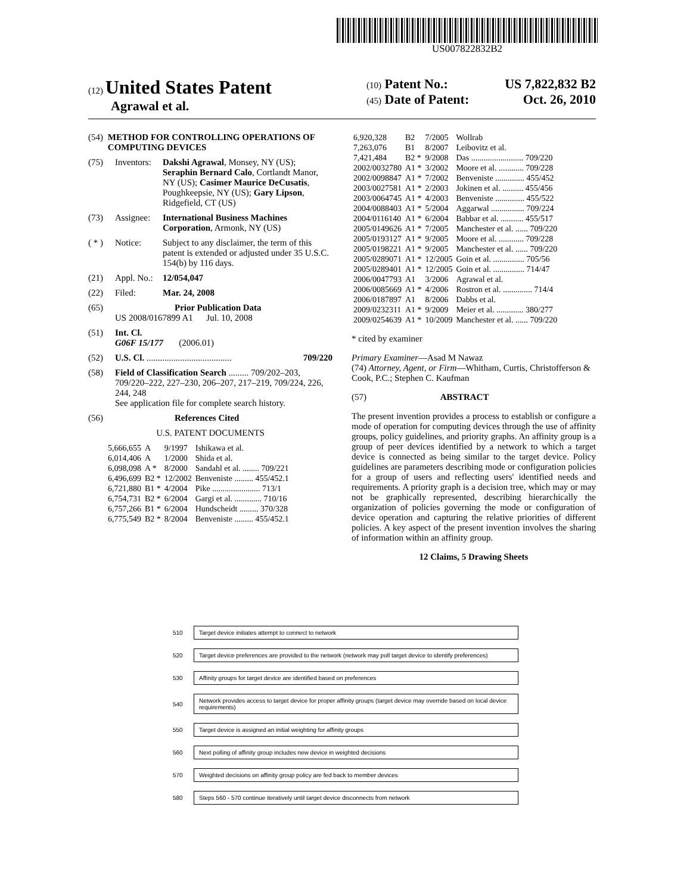US007822832B2
(12) United States Patent
Agrawal et al.
(10) Patent No.: US 7,822,832 B2
(45) Date of Patent: Oct. 26, 2010
(54) METHOD FOR CONTROLLING OPERATIONS OF COMPUTING DEVICES
(75) Inventors: Dakshi Agrawal, Monsey, NY (US); Seraphin Bernard Calo, Cortlandt Manor, NY (US); Casimer Maurice DeCusatis, Poughkeepsie, NY (US); Gary Lipson, Ridgefield, CT (US)
(73) Assignee: International Business Machines Corporation, Armonk, NY (US)
( * ) Notice: Subject to any disclaimer, the term of this patent is extended or adjusted under 35 U.S.C. 154(b) by 116 days.
(21) Appl. No.: 12/054,047
(22) Filed: Mar. 24, 2008
(65) Prior Publication Data
US 2008/0167899 A1 Jul. 10, 2008
(51) Int. Cl.
G06F 15/177 (2006.01)
(52) U.S. Cl. ...................................... 709/220
(58) Field of Classification Search ......... 709/202–203, 709/220–222, 227–230, 206–207, 217–219, 709/224, 226, 244, 248
See application file for complete search history.
(56) References Cited
U.S. PATENT DOCUMENTS
| 5,666,655 | A | 9/1997 | Ishikawa et al. |
| 6,014,406 | A | 1/2000 | Shida et al. |
| 6,098,098 | A * | 8/2000 | Sandahl et al. ........ 709/221 |
| 6,496,699 | B2 * | 12/2002 | Benveniste ......... 455/452.1 |
| 6,721,880 | B1 * | 4/2004 | Pike ....................... 713/1 |
| 6,754,731 | B2 * | 6/2004 | Gargi et al. ............. 710/16 |
| 6,757,266 | B1 * | 6/2004 | Hundscheidt ......... 370/328 |
| 6,775,549 | B2 * | 8/2004 | Benveniste ......... 455/452.1 |
| 6,920,328 | B2 | 7/2005 | Wollrab |
| 7,263,076 | B1 | 8/2007 | Leibovitz et al. |
| 7,421,484 | B2 * | 9/2008 | Das ......................... 709/220 |
| 2002/0032780 | A1 * | 3/2002 | Moore et al. ............ 709/228 |
| 2002/0098847 | A1 * | 7/2002 | Benveniste .............. 455/452 |
| 2003/0027581 | A1 * | 2/2003 | Jokinen et al. .......... 455/456 |
| 2003/0064745 | A1 * | 4/2003 | Benveniste .............. 455/522 |
| 2004/0088403 | A1 * | 5/2004 | Aggarwal ................ 709/224 |
| 2004/0116140 | A1 * | 6/2004 | Babbar et al. ........... 455/517 |
| 2005/0149626 | A1 * | 7/2005 | Manchester et al. ...... 709/220 |
| 2005/0193127 | A1 * | 9/2005 | Moore et al. ............ 709/228 |
| 2005/0198221 | A1 * | 9/2005 | Manchester et al. ...... 709/220 |
| 2005/0289071 | A1 * | 12/2005 | Goin et al. ............... 705/56 |
| 2005/0289401 | A1 * | 12/2005 | Goin et al. ............... 714/47 |
| 2006/0047793 | A1 | 3/2006 | Agrawal et al. |
| 2006/0085669 | A1 * | 4/2006 | Rostron et al. .............. 714/4 |
| 2006/0187897 | A1 | 8/2006 | Dabbs et al. |
| 2009/0232311 | A1 * | 9/2009 | Meier et al. ............. 380/277 |
| 2009/0254639 | A1 * | 10/2009 | Manchester et al. ...... 709/220 |
* cited by examiner
Primary Examiner—Asad M Nawaz
(74) Attorney, Agent, or Firm—Whitham, Curtis, Christofferson & Cook, P.C.; Stephen C. Kaufman
(57) ABSTRACT
The present invention provides a process to establish or configure a mode of operation for computing devices through the use of affinity groups, policy guidelines, and priority graphs. An affinity group is a group of peer devices identified by a network to which a target device is connected as being similar to the target device. Policy guidelines are parameters describing mode or configuration policies for a group of users and reflecting users' identified needs and requirements. A priority graph is a decision tree, which may or may not be graphically represented, describing hierarchically the organization of policies governing the mode or configuration of device operation and capturing the relative priorities of different policies. A key aspect of the present invention involves the sharing of information within an affinity group.
12 Claims, 5 Drawing Sheets
510
Target device initiates attempt to connect to network
520
Target device preferences are provided to the network (network may poll target device to identify preferences)
530
Affinity groups for target device are identified based on preferences
540
Network provides access to target device for proper affinity groups (target device may override based on local device requirements)
550
Target device is assigned an initial weighting for affinity groups
560
Next polling of affinity group includes new device in weighted decisions
570
Weighted decisions on affinity group policy are fed back to member devices
580
Steps 560 - 570 continue iteratively until target device disconnects from network